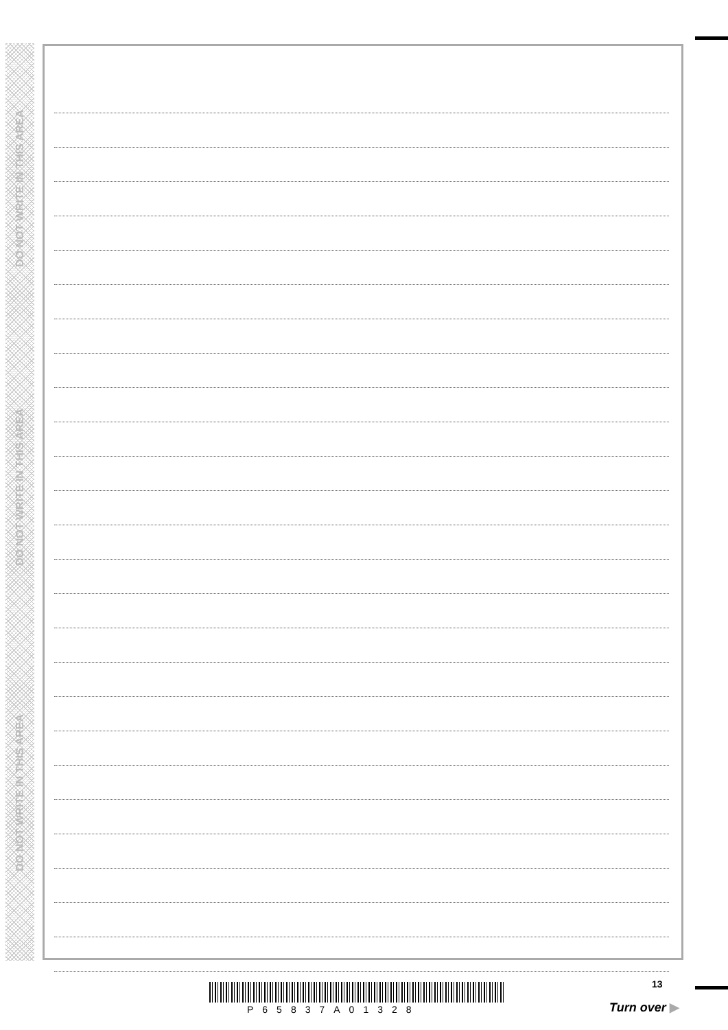DO NOT WRITE IN THIS AREA
DO NOT WRITE IN THIS AREA
DO NOT WRITE IN THIS AREA
P65837A01328
13
Turn over ▶